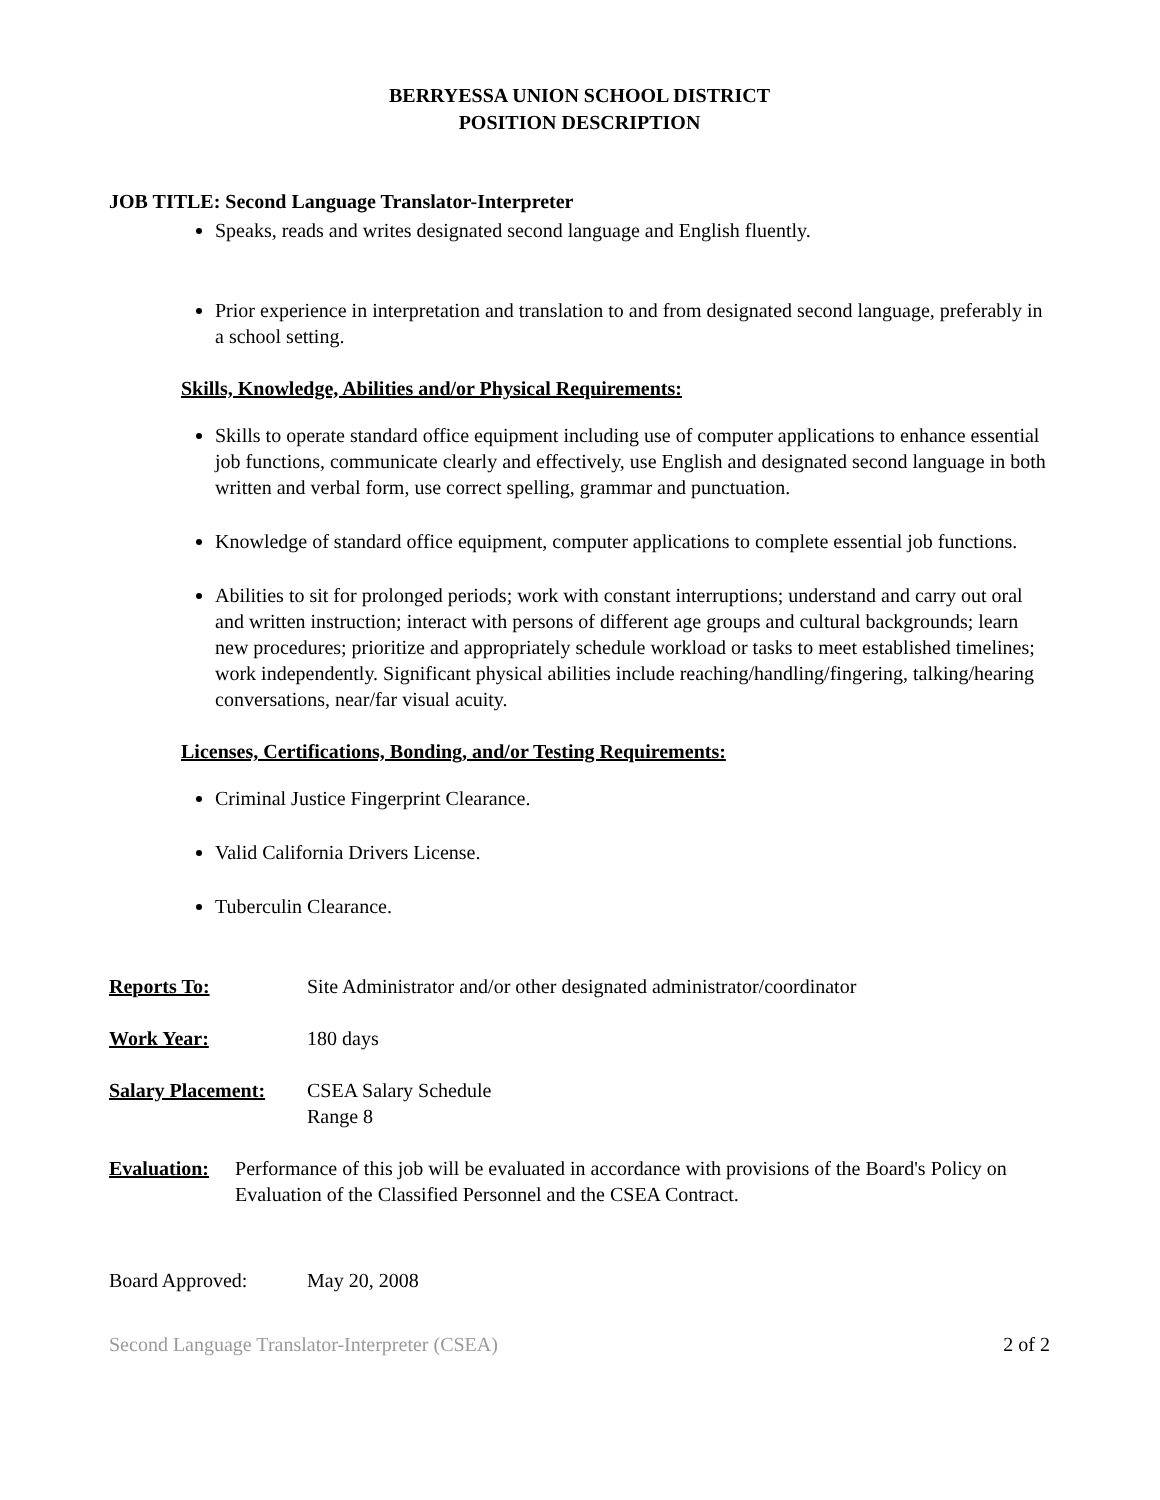BERRYESSA UNION SCHOOL DISTRICT
POSITION DESCRIPTION
JOB TITLE: Second Language Translator-Interpreter
Speaks, reads and writes designated second language and English fluently.
Prior experience in interpretation and translation to and from designated second language, preferably in a school setting.
Skills, Knowledge, Abilities and/or Physical Requirements:
Skills to operate standard office equipment including use of computer applications to enhance essential job functions, communicate clearly and effectively, use English and designated second language in both written and verbal form, use correct spelling, grammar and punctuation.
Knowledge of standard office equipment, computer applications to complete essential job functions.
Abilities to sit for prolonged periods; work with constant interruptions; understand and carry out oral and written instruction; interact with persons of different age groups and cultural backgrounds; learn new procedures; prioritize and appropriately schedule workload or tasks to meet established timelines; work independently. Significant physical abilities include reaching/handling/fingering, talking/hearing conversations, near/far visual acuity.
Licenses, Certifications, Bonding, and/or Testing Requirements:
Criminal Justice Fingerprint Clearance.
Valid California Drivers License.
Tuberculin Clearance.
Reports To: Site Administrator and/or other designated administrator/coordinator
Work Year: 180 days
Salary Placement:
CSEA Salary Schedule
Range 8
Evaluation: Performance of this job will be evaluated in accordance with provisions of the Board's Policy on Evaluation of the Classified Personnel and the CSEA Contract.
Board Approved: May 20, 2008
Second Language Translator-Interpreter (CSEA) 2 of 2